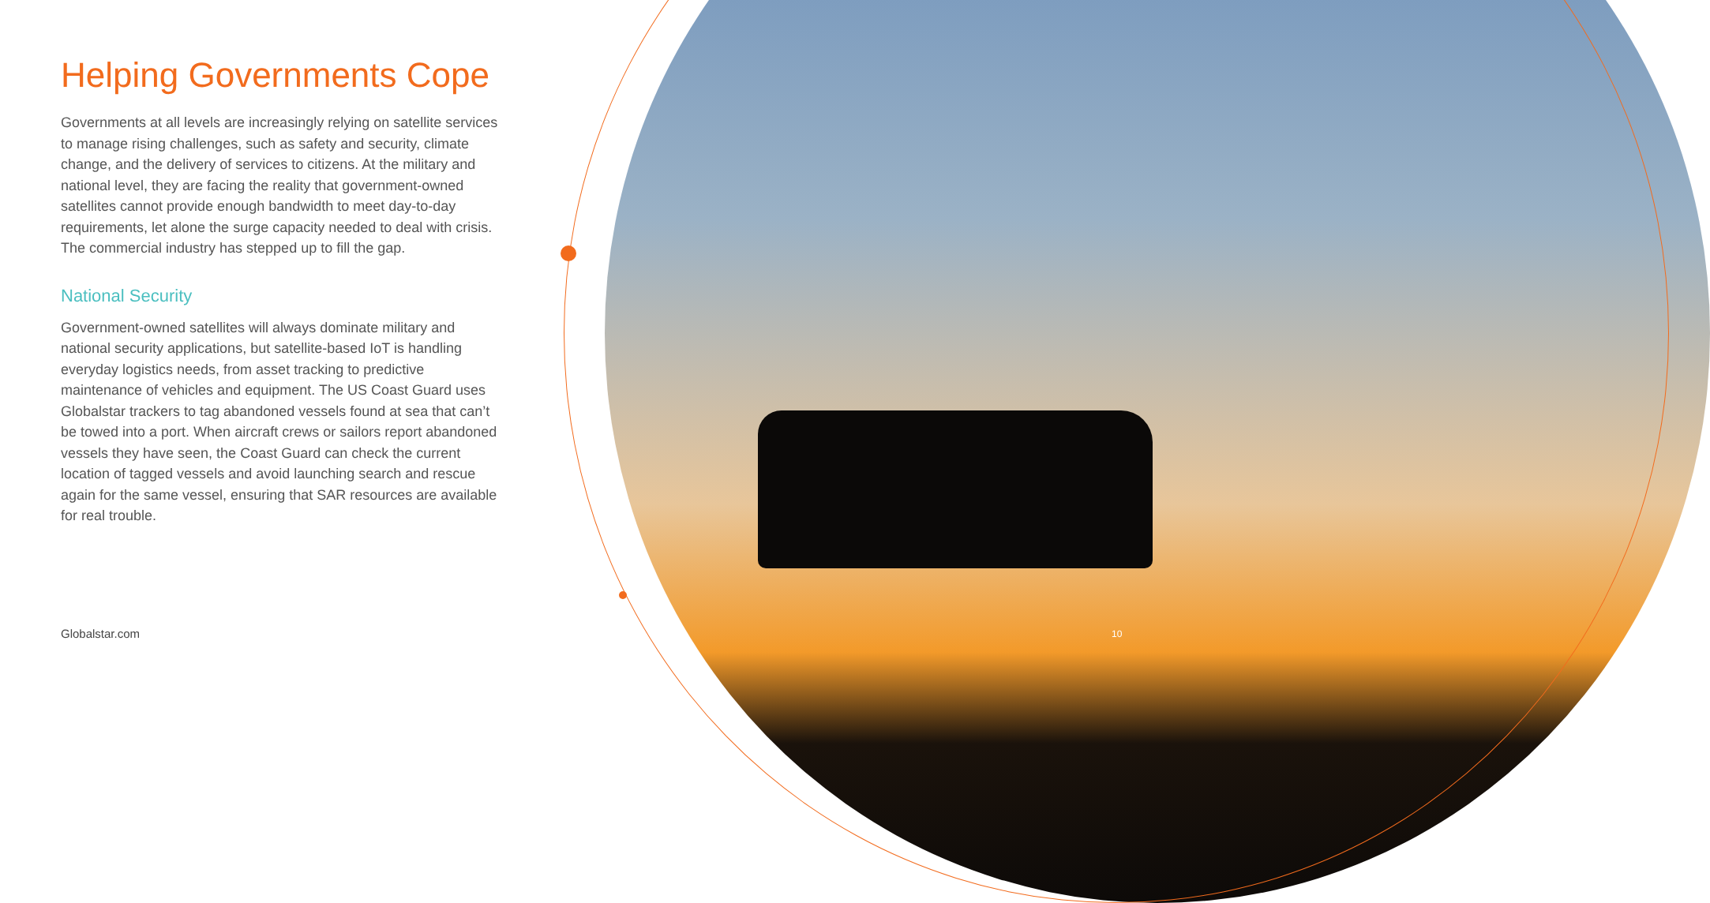Helping Governments Cope
Governments at all levels are increasingly relying on satellite services to manage rising challenges, such as safety and security, climate change, and the delivery of services to citizens. At the military and national level, they are facing the reality that government-owned satellites cannot provide enough bandwidth to meet day-to-day requirements, let alone the surge capacity needed to deal with crisis. The commercial industry has stepped up to fill the gap.
National Security
Government-owned satellites will always dominate military and national security applications, but satellite-based IoT is handling everyday logistics needs, from asset tracking to predictive maintenance of vehicles and equipment. The US Coast Guard uses Globalstar trackers to tag abandoned vessels found at sea that can’t be towed into a port. When aircraft crews or sailors report abandoned vessels they have seen, the Coast Guard can check the current location of tagged vessels and avoid launching search and rescue again for the same vessel, ensuring that SAR resources are available for real trouble.
Globalstar.com 10